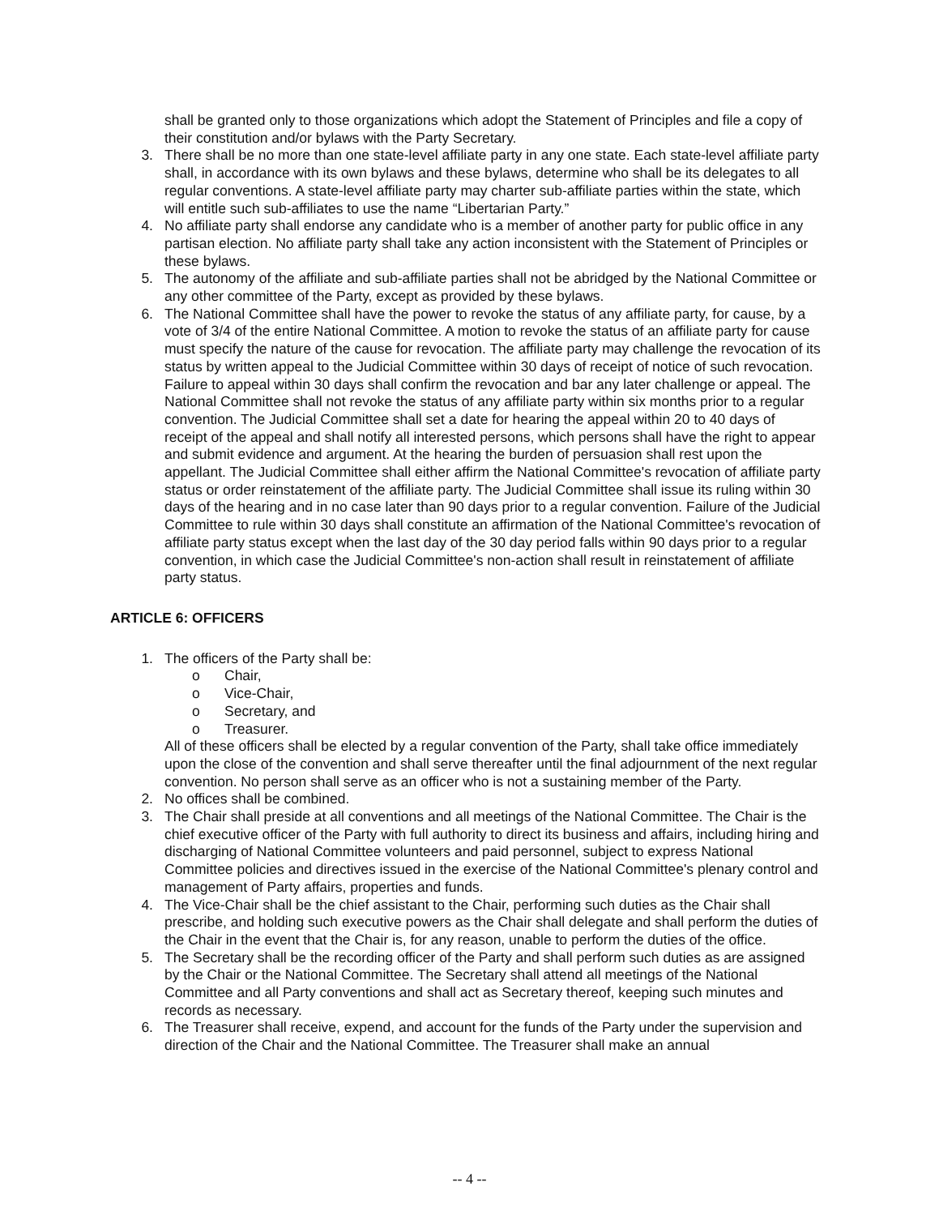shall be granted only to those organizations which adopt the Statement of Principles and file a copy of their constitution and/or bylaws with the Party Secretary.
3. There shall be no more than one state-level affiliate party in any one state. Each state-level affiliate party shall, in accordance with its own bylaws and these bylaws, determine who shall be its delegates to all regular conventions. A state-level affiliate party may charter sub-affiliate parties within the state, which will entitle such sub-affiliates to use the name “Libertarian Party.”
4. No affiliate party shall endorse any candidate who is a member of another party for public office in any partisan election. No affiliate party shall take any action inconsistent with the Statement of Principles or these bylaws.
5. The autonomy of the affiliate and sub-affiliate parties shall not be abridged by the National Committee or any other committee of the Party, except as provided by these bylaws.
6. The National Committee shall have the power to revoke the status of any affiliate party, for cause, by a vote of 3/4 of the entire National Committee. A motion to revoke the status of an affiliate party for cause must specify the nature of the cause for revocation. The affiliate party may challenge the revocation of its status by written appeal to the Judicial Committee within 30 days of receipt of notice of such revocation. Failure to appeal within 30 days shall confirm the revocation and bar any later challenge or appeal. The National Committee shall not revoke the status of any affiliate party within six months prior to a regular convention. The Judicial Committee shall set a date for hearing the appeal within 20 to 40 days of receipt of the appeal and shall notify all interested persons, which persons shall have the right to appear and submit evidence and argument. At the hearing the burden of persuasion shall rest upon the appellant. The Judicial Committee shall either affirm the National Committee's revocation of affiliate party status or order reinstatement of the affiliate party. The Judicial Committee shall issue its ruling within 30 days of the hearing and in no case later than 90 days prior to a regular convention. Failure of the Judicial Committee to rule within 30 days shall constitute an affirmation of the National Committee's revocation of affiliate party status except when the last day of the 30 day period falls within 90 days prior to a regular convention, in which case the Judicial Committee's non-action shall result in reinstatement of affiliate party status.
ARTICLE 6: OFFICERS
1. The officers of the Party shall be:
o Chair,
o Vice-Chair,
o Secretary, and
o Treasurer.
All of these officers shall be elected by a regular convention of the Party, shall take office immediately upon the close of the convention and shall serve thereafter until the final adjournment of the next regular convention. No person shall serve as an officer who is not a sustaining member of the Party.
2. No offices shall be combined.
3. The Chair shall preside at all conventions and all meetings of the National Committee. The Chair is the chief executive officer of the Party with full authority to direct its business and affairs, including hiring and discharging of National Committee volunteers and paid personnel, subject to express National Committee policies and directives issued in the exercise of the National Committee's plenary control and management of Party affairs, properties and funds.
4. The Vice-Chair shall be the chief assistant to the Chair, performing such duties as the Chair shall prescribe, and holding such executive powers as the Chair shall delegate and shall perform the duties of the Chair in the event that the Chair is, for any reason, unable to perform the duties of the office.
5. The Secretary shall be the recording officer of the Party and shall perform such duties as are assigned by the Chair or the National Committee. The Secretary shall attend all meetings of the National Committee and all Party conventions and shall act as Secretary thereof, keeping such minutes and records as necessary.
6. The Treasurer shall receive, expend, and account for the funds of the Party under the supervision and direction of the Chair and the National Committee. The Treasurer shall make an annual
-- 4 --